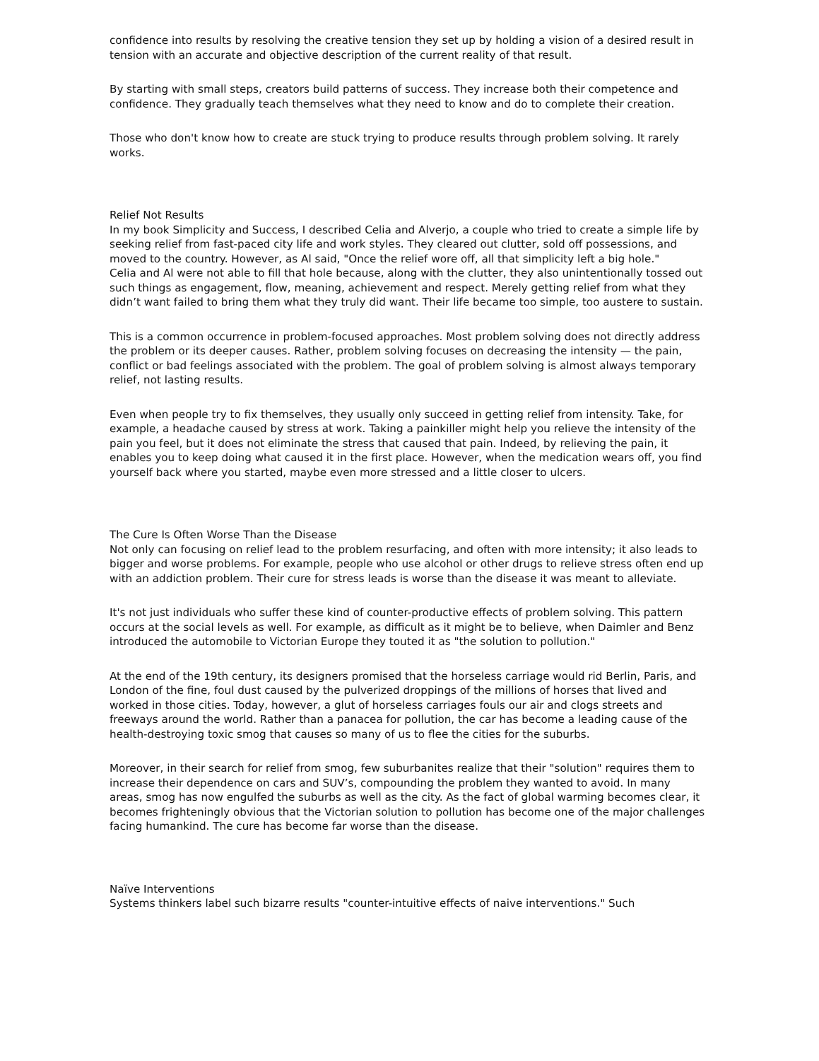confidence into results by resolving the creative tension they set up by holding a vision of a desired result in tension with an accurate and objective description of the current reality of that result.
By starting with small steps, creators build patterns of success. They increase both their competence and confidence. They gradually teach themselves what they need to know and do to complete their creation.
Those who don't know how to create are stuck trying to produce results through problem solving. It rarely works.
Relief Not Results
In my book Simplicity and Success, I described Celia and Alverjo, a couple who tried to create a simple life by seeking relief from fast-paced city life and work styles. They cleared out clutter, sold off possessions, and moved to the country. However, as Al said, "Once the relief wore off, all that simplicity left a big hole."
Celia and Al were not able to fill that hole because, along with the clutter, they also unintentionally tossed out such things as engagement, flow, meaning, achievement and respect. Merely getting relief from what they didn’t want failed to bring them what they truly did want. Their life became too simple, too austere to sustain.
This is a common occurrence in problem-focused approaches. Most problem solving does not directly address the problem or its deeper causes. Rather, problem solving focuses on decreasing the intensity — the pain, conflict or bad feelings associated with the problem. The goal of problem solving is almost always temporary relief, not lasting results.
Even when people try to fix themselves, they usually only succeed in getting relief from intensity. Take, for example, a headache caused by stress at work. Taking a painkiller might help you relieve the intensity of the pain you feel, but it does not eliminate the stress that caused that pain. Indeed, by relieving the pain, it enables you to keep doing what caused it in the first place. However, when the medication wears off, you find yourself back where you started, maybe even more stressed and a little closer to ulcers.
The Cure Is Often Worse Than the Disease
Not only can focusing on relief lead to the problem resurfacing, and often with more intensity; it also leads to bigger and worse problems. For example, people who use alcohol or other drugs to relieve stress often end up with an addiction problem. Their cure for stress leads is worse than the disease it was meant to alleviate.
It's not just individuals who suffer these kind of counter-productive effects of problem solving. This pattern occurs at the social levels as well. For example, as difficult as it might be to believe, when Daimler and Benz introduced the automobile to Victorian Europe they touted it as "the solution to pollution."
At the end of the 19th century, its designers promised that the horseless carriage would rid Berlin, Paris, and London of the fine, foul dust caused by the pulverized droppings of the millions of horses that lived and worked in those cities. Today, however, a glut of horseless carriages fouls our air and clogs streets and freeways around the world. Rather than a panacea for pollution, the car has become a leading cause of the health-destroying toxic smog that causes so many of us to flee the cities for the suburbs.
Moreover, in their search for relief from smog, few suburbanites realize that their "solution" requires them to increase their dependence on cars and SUV’s, compounding the problem they wanted to avoid. In many areas, smog has now engulfed the suburbs as well as the city. As the fact of global warming becomes clear, it becomes frighteningly obvious that the Victorian solution to pollution has become one of the major challenges facing humankind. The cure has become far worse than the disease.
Naïve Interventions
Systems thinkers label such bizarre results "counter-intuitive effects of naive interventions." Such